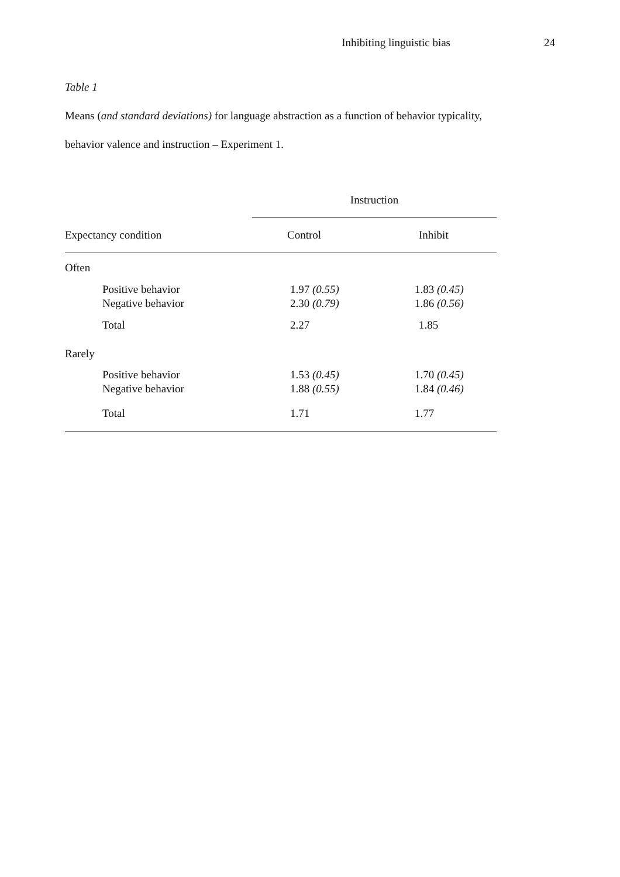Inhibiting linguistic bias 24
Table 1
Means (and standard deviations) for language abstraction as a function of behavior typicality,
behavior valence and instruction – Experiment 1.
| | Instruction | |
| --- | --- | --- |
| Expectancy condition | Control | Inhibit |
| Often | | |
| Positive behavior | 1.97 (0.55) | 1.83 (0.45) |
| Negative behavior | 2.30 (0.79) | 1.86 (0.56) |
| Total | 2.27 | 1.85 |
| Rarely | | |
| Positive behavior | 1.53 (0.45) | 1.70 (0.45) |
| Negative behavior | 1.88 (0.55) | 1.84 (0.46) |
| Total | 1.71 | 1.77 |